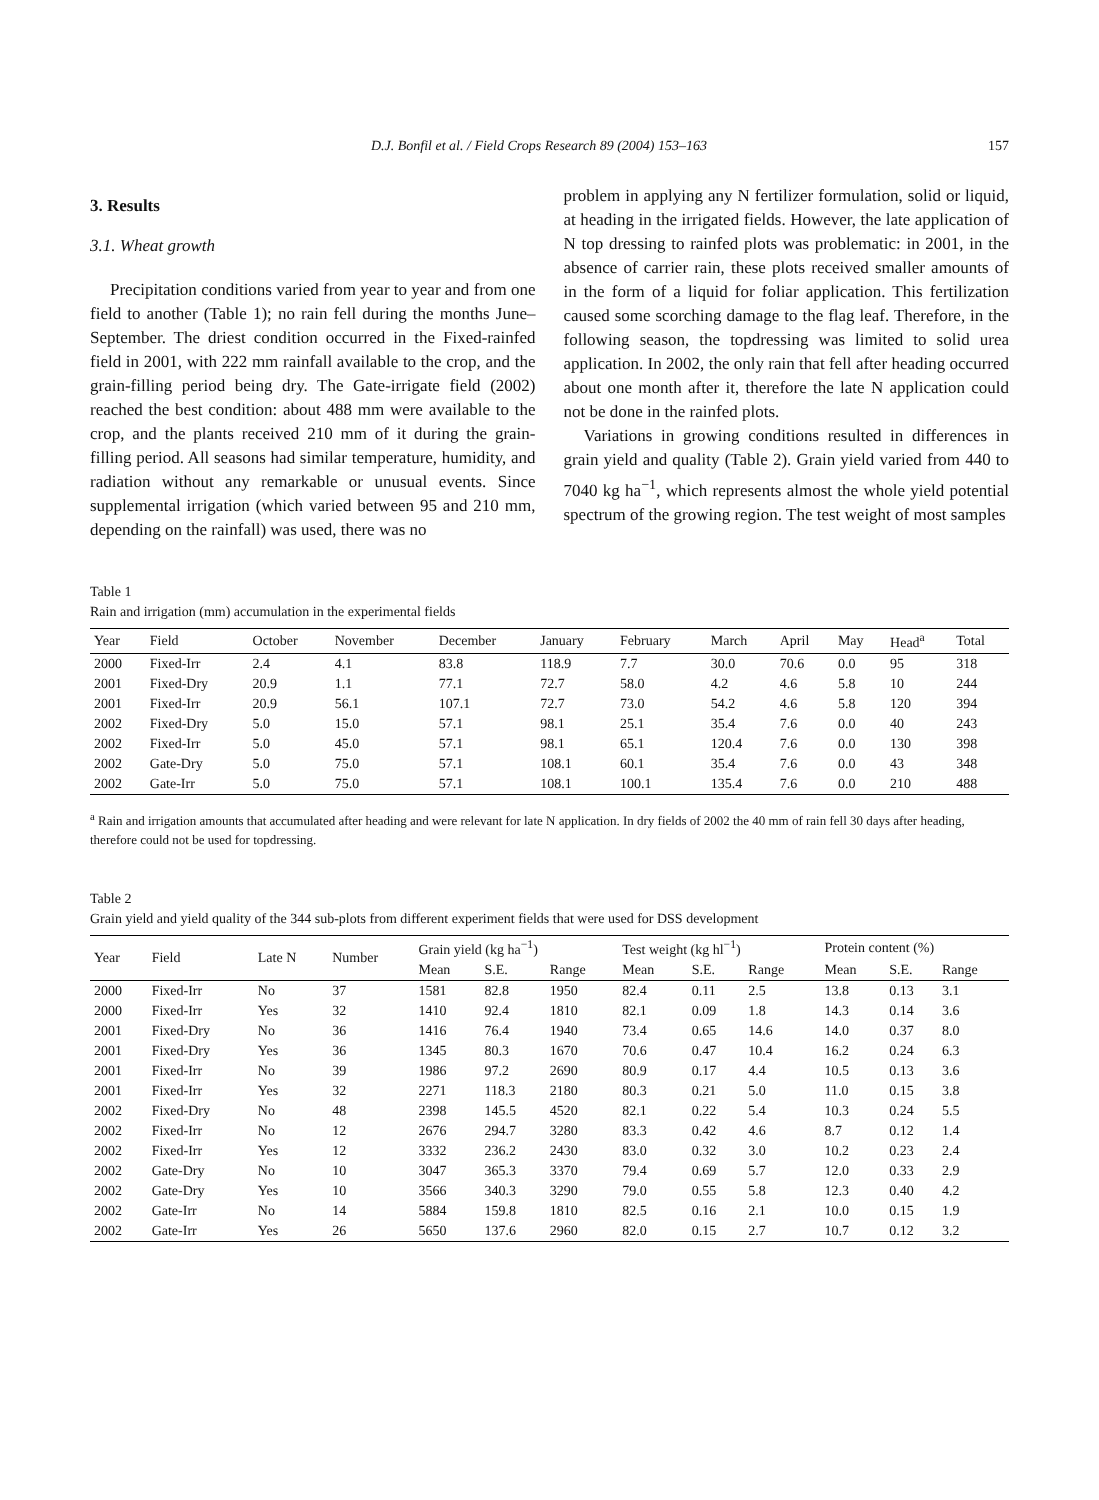D.J. Bonfil et al. / Field Crops Research 89 (2004) 153–163 157
3. Results
3.1. Wheat growth
Precipitation conditions varied from year to year and from one field to another (Table 1); no rain fell during the months June–September. The driest condition occurred in the Fixed-rainfed field in 2001, with 222 mm rainfall available to the crop, and the grain-filling period being dry. The Gate-irrigate field (2002) reached the best condition: about 488 mm were available to the crop, and the plants received 210 mm of it during the grain-filling period. All seasons had similar temperature, humidity, and radiation without any remarkable or unusual events. Since supplemental irrigation (which varied between 95 and 210 mm, depending on the rainfall) was used, there was no
problem in applying any N fertilizer formulation, solid or liquid, at heading in the irrigated fields. However, the late application of N top dressing to rainfed plots was problematic: in 2001, in the absence of carrier rain, these plots received smaller amounts of in the form of a liquid for foliar application. This fertilization caused some scorching damage to the flag leaf. Therefore, in the following season, the topdressing was limited to solid urea application. In 2002, the only rain that fell after heading occurred about one month after it, therefore the late N application could not be done in the rainfed plots.
Variations in growing conditions resulted in differences in grain yield and quality (Table 2). Grain yield varied from 440 to 7040 kg ha<sup>−1</sup>, which represents almost the whole yield potential spectrum of the growing region. The test weight of most samples
Table 1
Rain and irrigation (mm) accumulation in the experimental fields
| Year | Field | October | November | December | January | February | March | April | May | Head<sup>a</sup> | Total |
| --- | --- | --- | --- | --- | --- | --- | --- | --- | --- | --- | --- |
| 2000 | Fixed-Irr | 2.4 | 4.1 | 83.8 | 118.9 | 7.7 | 30.0 | 70.6 | 0.0 | 95 | 318 |
| 2001 | Fixed-Dry | 20.9 | 1.1 | 77.1 | 72.7 | 58.0 | 4.2 | 4.6 | 5.8 | 10 | 244 |
| 2001 | Fixed-Irr | 20.9 | 56.1 | 107.1 | 72.7 | 73.0 | 54.2 | 4.6 | 5.8 | 120 | 394 |
| 2002 | Fixed-Dry | 5.0 | 15.0 | 57.1 | 98.1 | 25.1 | 35.4 | 7.6 | 0.0 | 40 | 243 |
| 2002 | Fixed-Irr | 5.0 | 45.0 | 57.1 | 98.1 | 65.1 | 120.4 | 7.6 | 0.0 | 130 | 398 |
| 2002 | Gate-Dry | 5.0 | 75.0 | 57.1 | 108.1 | 60.1 | 35.4 | 7.6 | 0.0 | 43 | 348 |
| 2002 | Gate-Irr | 5.0 | 75.0 | 57.1 | 108.1 | 100.1 | 135.4 | 7.6 | 0.0 | 210 | 488 |
<sup>a</sup> Rain and irrigation amounts that accumulated after heading and were relevant for late N application. In dry fields of 2002 the 40 mm of rain fell 30 days after heading, therefore could not be used for topdressing.
Table 2
Grain yield and yield quality of the 344 sub-plots from different experiment fields that were used for DSS development
| Year | Field | Late N | Number | Grain yield (kg ha<sup>−1</sup>) | | | Test weight (kg hl<sup>−1</sup>) | | | Protein content (%) | | |
| --- | --- | --- | --- | --- | --- | --- | --- | --- | --- | --- | --- | --- |
| | | | | Mean | S.E. | Range | Mean | S.E. | Range | Mean | S.E. | Range |
| 2000 | Fixed-Irr | No | 37 | 1581 | 82.8 | 1950 | 82.4 | 0.11 | 2.5 | 13.8 | 0.13 | 3.1 |
| 2000 | Fixed-Irr | Yes | 32 | 1410 | 92.4 | 1810 | 82.1 | 0.09 | 1.8 | 14.3 | 0.14 | 3.6 |
| 2001 | Fixed-Dry | No | 36 | 1416 | 76.4 | 1940 | 73.4 | 0.65 | 14.6 | 14.0 | 0.37 | 8.0 |
| 2001 | Fixed-Dry | Yes | 36 | 1345 | 80.3 | 1670 | 70.6 | 0.47 | 10.4 | 16.2 | 0.24 | 6.3 |
| 2001 | Fixed-Irr | No | 39 | 1986 | 97.2 | 2690 | 80.9 | 0.17 | 4.4 | 10.5 | 0.13 | 3.6 |
| 2001 | Fixed-Irr | Yes | 32 | 2271 | 118.3 | 2180 | 80.3 | 0.21 | 5.0 | 11.0 | 0.15 | 3.8 |
| 2002 | Fixed-Dry | No | 48 | 2398 | 145.5 | 4520 | 82.1 | 0.22 | 5.4 | 10.3 | 0.24 | 5.5 |
| 2002 | Fixed-Irr | No | 12 | 2676 | 294.7 | 3280 | 83.3 | 0.42 | 4.6 | 8.7 | 0.12 | 1.4 |
| 2002 | Fixed-Irr | Yes | 12 | 3332 | 236.2 | 2430 | 83.0 | 0.32 | 3.0 | 10.2 | 0.23 | 2.4 |
| 2002 | Gate-Dry | No | 10 | 3047 | 365.3 | 3370 | 79.4 | 0.69 | 5.7 | 12.0 | 0.33 | 2.9 |
| 2002 | Gate-Dry | Yes | 10 | 3566 | 340.3 | 3290 | 79.0 | 0.55 | 5.8 | 12.3 | 0.40 | 4.2 |
| 2002 | Gate-Irr | No | 14 | 5884 | 159.8 | 1810 | 82.5 | 0.16 | 2.1 | 10.0 | 0.15 | 1.9 |
| 2002 | Gate-Irr | Yes | 26 | 5650 | 137.6 | 2960 | 82.0 | 0.15 | 2.7 | 10.7 | 0.12 | 3.2 |